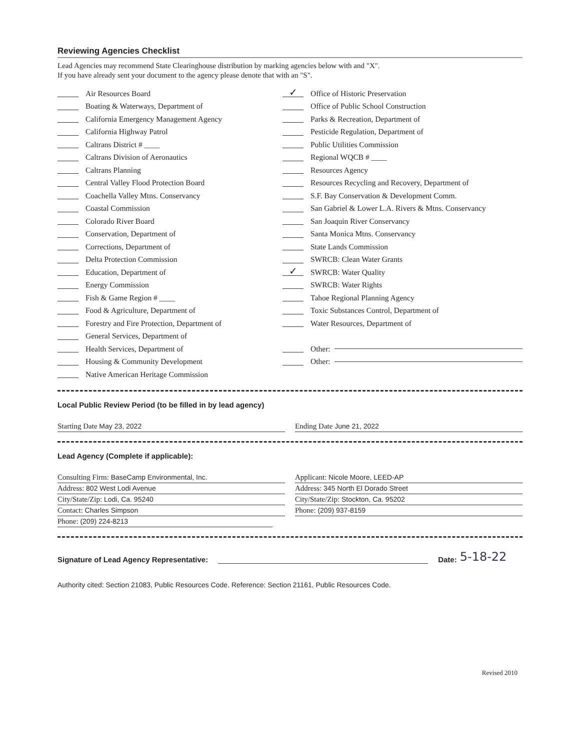Reviewing Agencies Checklist
Lead Agencies may recommend State Clearinghouse distribution by marking agencies below with and "X".
If you have already sent your document to the agency please denote that with an "S".
Air Resources Board
Boating & Waterways, Department of
California Emergency Management Agency
California Highway Patrol
Caltrans District # ____
Caltrans Division of Aeronautics
Caltrans Planning
Central Valley Flood Protection Board
Coachella Valley Mtns. Conservancy
Coastal Commission
Colorado River Board
Conservation, Department of
Corrections, Department of
Delta Protection Commission
Education, Department of
Energy Commission
Fish & Game Region # ____
Food & Agriculture, Department of
Forestry and Fire Protection, Department of
General Services, Department of
Health Services, Department of
Housing & Community Development
Native American Heritage Commission
✓ Office of Historic Preservation
Office of Public School Construction
Parks & Recreation, Department of
Pesticide Regulation, Department of
Public Utilities Commission
Regional WQCB # ____
Resources Agency
Resources Recycling and Recovery, Department of
S.F. Bay Conservation & Development Comm.
San Gabriel & Lower L.A. Rivers & Mtns. Conservancy
San Joaquin River Conservancy
Santa Monica Mtns. Conservancy
State Lands Commission
SWRCB: Clean Water Grants
✓ SWRCB: Water Quality
SWRCB: Water Rights
Tahoe Regional Planning Agency
Toxic Substances Control, Department of
Water Resources, Department of
Other:
Other:
Local Public Review Period (to be filled in by lead agency)
Starting Date May 23, 2022 Ending Date June 21, 2022
Lead Agency (Complete if applicable):
Consulting Firm: BaseCamp Environmental, Inc.
Applicant: Nicole Moore, LEED-AP
Address: 802 West Lodi Avenue Address: 345 North El Dorado Street
City/State/Zip: Lodi, Ca. 95240
City/State/Zip: Stockton, Ca. 95202
Contact: Charles Simpson Phone: (209) 937-8159
Phone: (209) 224-8213
Signature of Lead Agency Representative: Date: 5-18-22
Authority cited: Section 21083, Public Resources Code. Reference: Section 21161, Public Resources Code.
Revised 2010